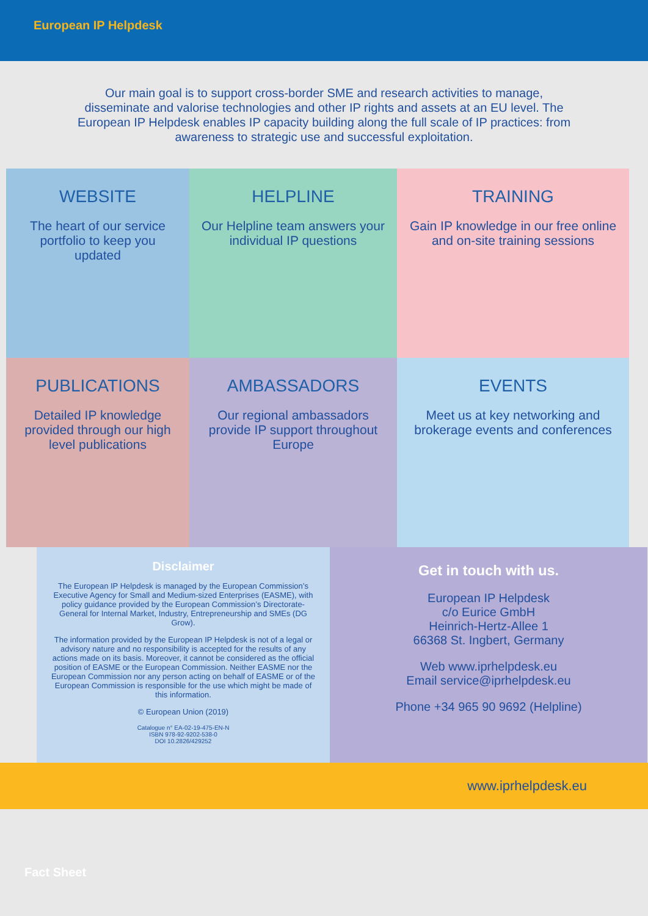European IP Helpdesk
Our main goal is to support cross-border SME and research activities to manage, disseminate and valorise technologies and other IP rights and assets at an EU level. The European IP Helpdesk enables IP capacity building along the full scale of IP practices: from awareness to strategic use and successful exploitation.
WEBSITE
The heart of our service portfolio to keep you updated
HELPLINE
Our Helpline team answers your individual IP questions
TRAINING
Gain IP knowledge in our free online and on-site training sessions
PUBLICATIONS
Detailed IP knowledge provided through our high level publications
AMBASSADORS
Our regional ambassadors provide IP support throughout Europe
EVENTS
Meet us at key networking and brokerage events and conferences
Disclaimer
The European IP Helpdesk is managed by the European Commission’s Executive Agency for Small and Medium-sized Enterprises (EASME), with policy guidance provided by the European Commission’s Directorate-General for Internal Market, Industry, Entrepreneurship and SMEs (DG Grow).
The information provided by the European IP Helpdesk is not of a legal or advisory nature and no responsibility is accepted for the results of any actions made on its basis. Moreover, it cannot be considered as the official position of EASME or the European Commission. Neither EASME nor the European Commission nor any person acting on behalf of EASME or of the European Commission is responsible for the use which might be made of this information.
© European Union (2019)
Catalogue n° EA-02-19-475-EN-N
ISBN 978-92-9202-538-0
DOI 10.2826/429252
Get in touch with us.
European IP Helpdesk
c/o Eurice GmbH
Heinrich-Hertz-Allee 1
66368 St. Ingbert, Germany
Web www.iprhelpdesk.eu
Email service@iprhelpdesk.eu
Phone +34 965 90 9692 (Helpline)
www.iprhelpdesk.eu
Fact Sheet